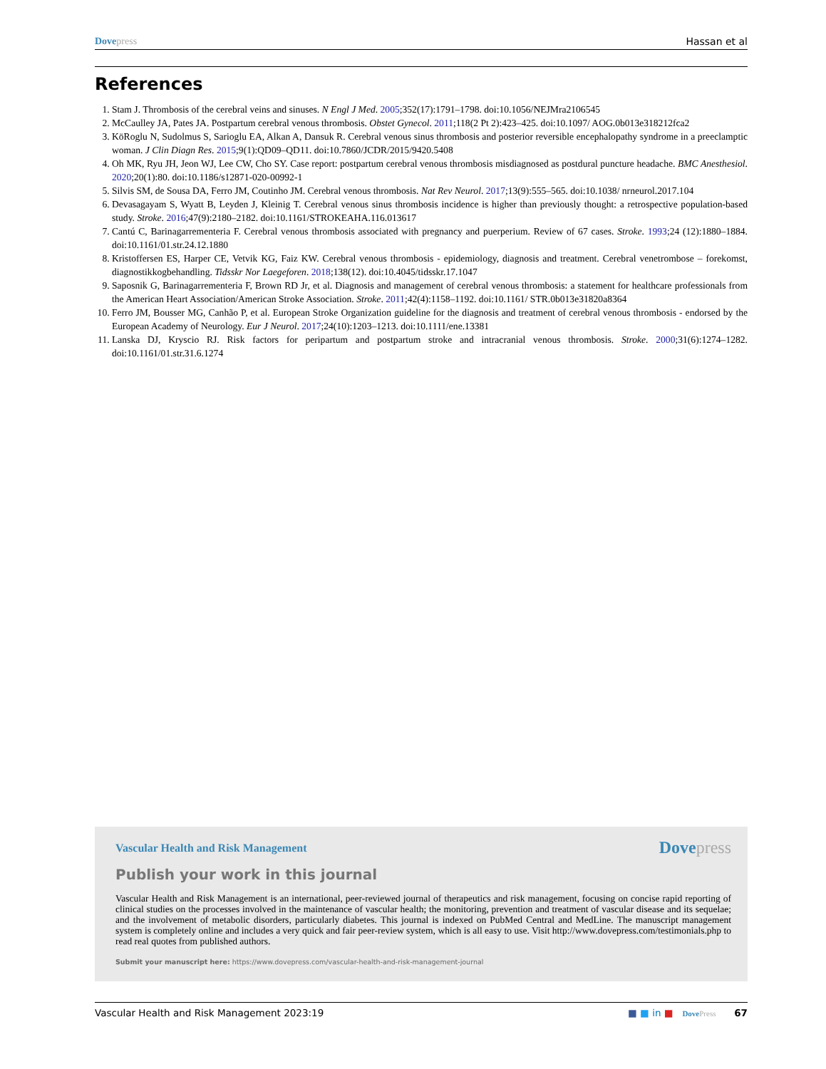Dove press Hassan et al
References
1. Stam J. Thrombosis of the cerebral veins and sinuses. N Engl J Med. 2005;352(17):1791–1798. doi:10.1056/NEJMra2106545
2. McCaulley JA, Pates JA. Postpartum cerebral venous thrombosis. Obstet Gynecol. 2011;118(2 Pt 2):423–425. doi:10.1097/ AOG.0b013e318212fca2
3. KöRoglu N, Sudolmus S, Sarioglu EA, Alkan A, Dansuk R. Cerebral venous sinus thrombosis and posterior reversible encephalopathy syndrome in a preeclamptic woman. J Clin Diagn Res. 2015;9(1):QD09–QD11. doi:10.7860/JCDR/2015/9420.5408
4. Oh MK, Ryu JH, Jeon WJ, Lee CW, Cho SY. Case report: postpartum cerebral venous thrombosis misdiagnosed as postdural puncture headache. BMC Anesthesiol. 2020;20(1):80. doi:10.1186/s12871-020-00992-1
5. Silvis SM, de Sousa DA, Ferro JM, Coutinho JM. Cerebral venous thrombosis. Nat Rev Neurol. 2017;13(9):555–565. doi:10.1038/ nrneurol.2017.104
6. Devasagayam S, Wyatt B, Leyden J, Kleinig T. Cerebral venous sinus thrombosis incidence is higher than previously thought: a retrospective population-based study. Stroke. 2016;47(9):2180–2182. doi:10.1161/STROKEAHA.116.013617
7. Cantú C, Barinagarrementeria F. Cerebral venous thrombosis associated with pregnancy and puerperium. Review of 67 cases. Stroke. 1993;24 (12):1880–1884. doi:10.1161/01.str.24.12.1880
8. Kristoffersen ES, Harper CE, Vetvik KG, Faiz KW. Cerebral venous thrombosis - epidemiology, diagnosis and treatment. Cerebral venetrombose – forekomst, diagnostikkogbehandling. Tidsskr Nor Laegeforen. 2018;138(12). doi:10.4045/tidsskr.17.1047
9. Saposnik G, Barinagarrementeria F, Brown RD Jr, et al. Diagnosis and management of cerebral venous thrombosis: a statement for healthcare professionals from the American Heart Association/American Stroke Association. Stroke. 2011;42(4):1158–1192. doi:10.1161/ STR.0b013e31820a8364
10. Ferro JM, Bousser MG, Canhão P, et al. European Stroke Organization guideline for the diagnosis and treatment of cerebral venous thrombosis - endorsed by the European Academy of Neurology. Eur J Neurol. 2017;24(10):1203–1213. doi:10.1111/ene.13381
11. Lanska DJ, Kryscio RJ. Risk factors for peripartum and postpartum stroke and intracranial venous thrombosis. Stroke. 2000;31(6):1274–1282. doi:10.1161/01.str.31.6.1274
Vascular Health and Risk Management Dove press
Publish your work in this journal
Vascular Health and Risk Management is an international, peer-reviewed journal of therapeutics and risk management, focusing on concise rapid reporting of clinical studies on the processes involved in the maintenance of vascular health; the monitoring, prevention and treatment of vascular disease and its sequelae; and the involvement of metabolic disorders, particularly diabetes. This journal is indexed on PubMed Central and MedLine. The manuscript management system is completely online and includes a very quick and fair peer-review system, which is all easy to use. Visit http://www.dovepress.com/testimonials.php to read real quotes from published authors.
Submit your manuscript here: https://www.dovepress.com/vascular-health-and-risk-management-journal
Vascular Health and Risk Management 2023:19 ■ ■ in ■ Dove Press 67